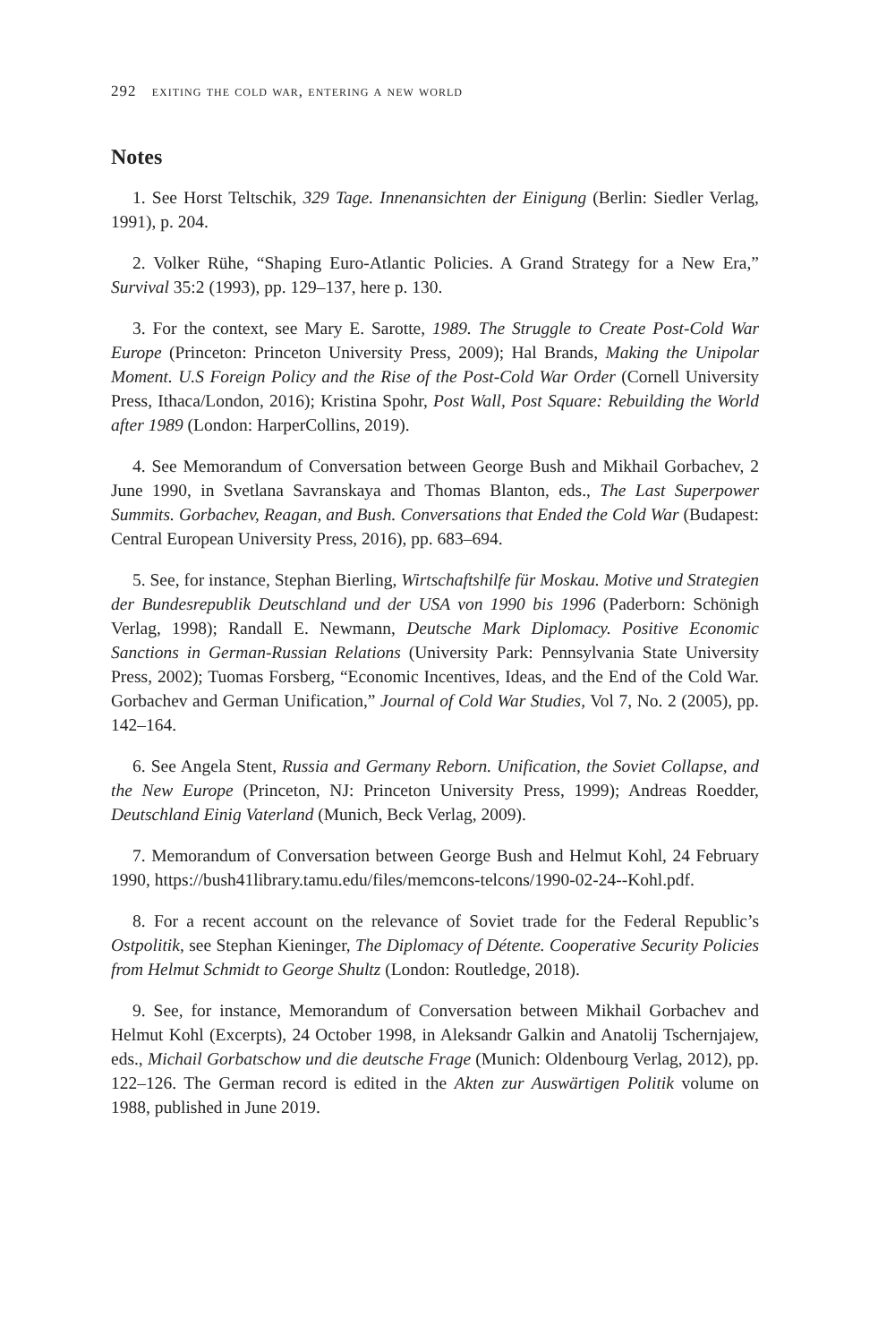292 exiting the cold war, entering a new world
Notes
1. See Horst Teltschik, 329 Tage. Innenansichten der Einigung (Berlin: Siedler Verlag, 1991), p. 204.
2. Volker Rühe, “Shaping Euro-Atlantic Policies. A Grand Strategy for a New Era,” Survival 35:2 (1993), pp. 129–137, here p. 130.
3. For the context, see Mary E. Sarotte, 1989. The Struggle to Create Post-Cold War Europe (Princeton: Princeton University Press, 2009); Hal Brands, Making the Unipolar Moment. U.S Foreign Policy and the Rise of the Post-Cold War Order (Cornell University Press, Ithaca/London, 2016); Kristina Spohr, Post Wall, Post Square: Rebuilding the World after 1989 (London: HarperCollins, 2019).
4. See Memorandum of Conversation between George Bush and Mikhail Gorbachev, 2 June 1990, in Svetlana Savranskaya and Thomas Blanton, eds., The Last Superpower Summits. Gorbachev, Reagan, and Bush. Conversations that Ended the Cold War (Budapest: Central European University Press, 2016), pp. 683–694.
5. See, for instance, Stephan Bierling, Wirtschaftshilfe für Moskau. Motive und Strategien der Bundesrepublik Deutschland und der USA von 1990 bis 1996 (Paderborn: Schönigh Verlag, 1998); Randall E. Newmann, Deutsche Mark Diplomacy. Positive Economic Sanctions in German-Russian Relations (University Park: Pennsylvania State University Press, 2002); Tuomas Forsberg, “Economic Incentives, Ideas, and the End of the Cold War. Gorbachev and German Unification,” Journal of Cold War Studies, Vol 7, No. 2 (2005), pp. 142–164.
6. See Angela Stent, Russia and Germany Reborn. Unification, the Soviet Collapse, and the New Europe (Princeton, NJ: Princeton University Press, 1999); Andreas Roedder, Deutschland Einig Vaterland (Munich, Beck Verlag, 2009).
7. Memorandum of Conversation between George Bush and Helmut Kohl, 24 February 1990, https://bush41library.tamu.edu/files/memcons-telcons/1990-02-24--Kohl.pdf.
8. For a recent account on the relevance of Soviet trade for the Federal Republic’s Ostpolitik, see Stephan Kieninger, The Diplomacy of Détente. Cooperative Security Policies from Helmut Schmidt to George Shultz (London: Routledge, 2018).
9. See, for instance, Memorandum of Conversation between Mikhail Gorbachev and Helmut Kohl (Excerpts), 24 October 1998, in Aleksandr Galkin and Anatolij Tschernjajew, eds., Michail Gorbatschow und die deutsche Frage (Munich: Oldenbourg Verlag, 2012), pp. 122–126. The German record is edited in the Akten zur Auswärtigen Politik volume on 1988, published in June 2019.